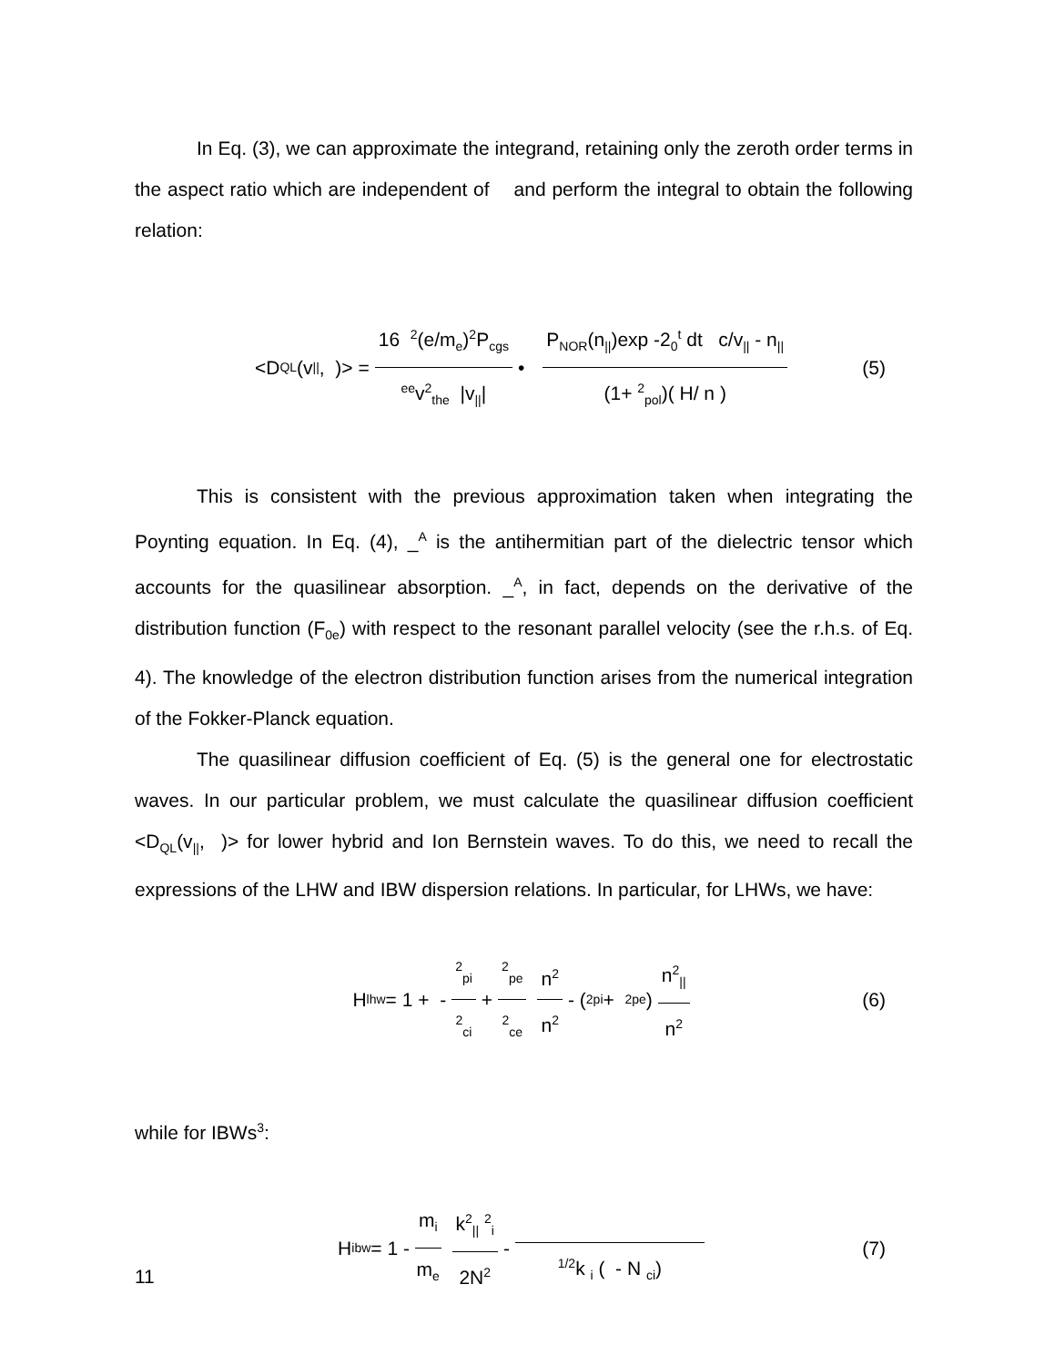In Eq. (3), we can approximate the integrand, retaining only the zeroth order terms in the aspect ratio which are independent of and perform the integral to obtain the following relation:
<D<sub>QL</sub>(v<sub>||</sub>, )> = 16 <sup>2</sup>(e/m<sub>e</sub>)<sup>2</sup>P<sub>cgs</sub> <sup>ee</sup>v<sup>2</sup><sub>the</sub> |v<sub>||</sub>| • P<sub>NOR</sub>(n<sub>||</sub>)exp -2<sub>0</sub><sup>t</sup> dt c/v<sub>||</sub> - n<sub>||</sub> (1+ <sup>2</sup><sub>pol</sub>)( H/ n ) (5)
This is consistent with the previous approximation taken when integrating the Poynting equation. In Eq. (4), _<sup>A</sup> is the antihermitian part of the dielectric tensor which accounts for the quasilinear absorption. _<sup>A</sup>, in fact, depends on the derivative of the distribution function (F<sub>0e</sub>) with respect to the resonant parallel velocity (see the r.h.s. of Eq. 4). The knowledge of the electron distribution function arises from the numerical integration of the Fokker-Planck equation.
The quasilinear diffusion coefficient of Eq. (5) is the general one for electrostatic waves. In our particular problem, we must calculate the quasilinear diffusion coefficient <D<sub>QL</sub>(v<sub>||</sub>, )> for lower hybrid and Ion Bernstein waves. To do this, we need to recall the expressions of the LHW and IBW dispersion relations. In particular, for LHWs, we have:
H<sup>lhw</sup> = 1 + - <sup>2</sup><sub>pi</sub> <sup>2</sup><sub>ci</sub> + <sup>2</sup><sub>pe</sub> <sup>2</sup><sub>ce</sub> n<sup>2</sup> n<sup>2</sup> - ( <sup>2</sup><sub>pi</sub> + <sup>2</sup><sub>pe</sub> ) n<sup>2</sup><sub>||</sub> n<sup>2</sup> (6)
while for IBWs<sup>3</sup>:
H<sup>ibw</sup> = 1 - m<sub>i</sub> m<sub>e</sub> k<sup>2</sup><sub>||</sub> <sup>2</sup><sub>i</sub> 2N<sup>2</sup> - <sup>1/2</sup>k <sub>i</sub> ( - N <sub>ci</sub>) (7)
11